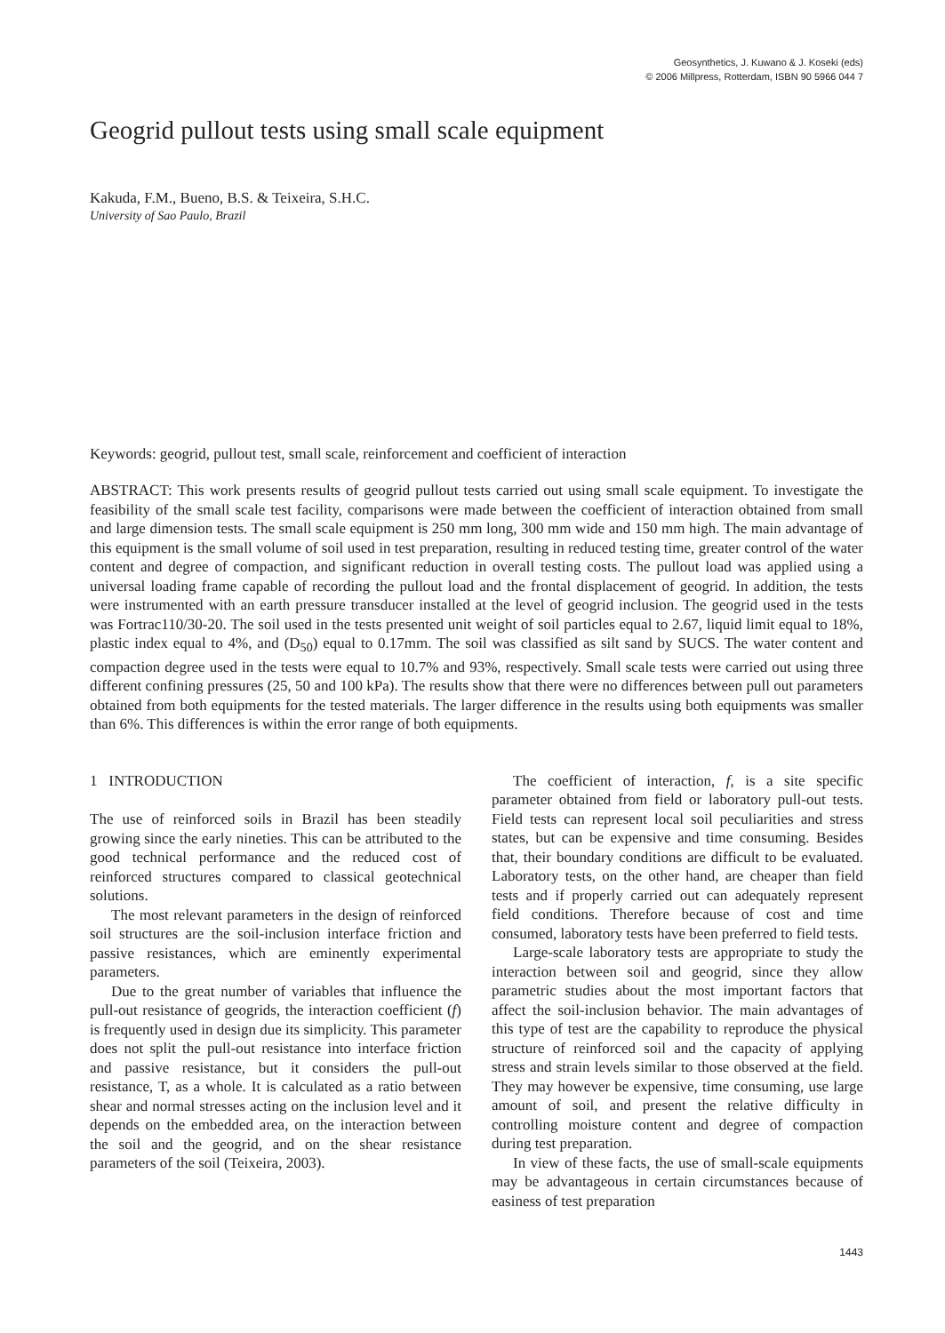Geosynthetics, J. Kuwano & J. Koseki (eds)
© 2006 Millpress, Rotterdam, ISBN 90 5966 044 7
Geogrid pullout tests using small scale equipment
Kakuda, F.M., Bueno, B.S. & Teixeira, S.H.C.
University of Sao Paulo, Brazil
Keywords: geogrid, pullout test, small scale, reinforcement and coefficient of interaction
ABSTRACT: This work presents results of geogrid pullout tests carried out using small scale equipment. To investigate the feasibility of the small scale test facility, comparisons were made between the coefficient of interaction obtained from small and large dimension tests. The small scale equipment is 250 mm long, 300 mm wide and 150 mm high. The main advantage of this equipment is the small volume of soil used in test preparation, resulting in reduced testing time, greater control of the water content and degree of compaction, and significant reduction in overall testing costs. The pullout load was applied using a universal loading frame capable of recording the pullout load and the frontal displacement of geogrid. In addition, the tests were instrumented with an earth pressure transducer installed at the level of geogrid inclusion. The geogrid used in the tests was Fortrac110/30-20. The soil used in the tests presented unit weight of soil particles equal to 2.67, liquid limit equal to 18%, plastic index equal to 4%, and (D<sub>50</sub>) equal to 0.17mm. The soil was classified as silt sand by SUCS. The water content and compaction degree used in the tests were equal to 10.7% and 93%, respectively. Small scale tests were carried out using three different confining pressures (25, 50 and 100 kPa). The results show that there were no differences between pull out parameters obtained from both equipments for the tested materials. The larger difference in the results using both equipments was smaller than 6%. This differences is within the error range of both equipments.
1 INTRODUCTION
The use of reinforced soils in Brazil has been steadily growing since the early nineties. This can be attributed to the good technical performance and the reduced cost of reinforced structures compared to classical geotechnical solutions.
The most relevant parameters in the design of reinforced soil structures are the soil-inclusion interface friction and passive resistances, which are eminently experimental parameters.
Due to the great number of variables that influence the pull-out resistance of geogrids, the interaction coefficient (f) is frequently used in design due its simplicity. This parameter does not split the pull-out resistance into interface friction and passive resistance, but it considers the pull-out resistance, T, as a whole. It is calculated as a ratio between shear and normal stresses acting on the inclusion level and it depends on the embedded area, on the interaction between the soil and the geogrid, and on the shear resistance parameters of the soil (Teixeira, 2003).
The coefficient of interaction, f, is a site specific parameter obtained from field or laboratory pull-out tests. Field tests can represent local soil peculiarities and stress states, but can be expensive and time consuming. Besides that, their boundary conditions are difficult to be evaluated. Laboratory tests, on the other hand, are cheaper than field tests and if properly carried out can adequately represent field conditions. Therefore because of cost and time consumed, laboratory tests have been preferred to field tests.
Large-scale laboratory tests are appropriate to study the interaction between soil and geogrid, since they allow parametric studies about the most important factors that affect the soil-inclusion behavior. The main advantages of this type of test are the capability to reproduce the physical structure of reinforced soil and the capacity of applying stress and strain levels similar to those observed at the field. They may however be expensive, time consuming, use large amount of soil, and present the relative difficulty in controlling moisture content and degree of compaction during test preparation.
In view of these facts, the use of small-scale equipments may be advantageous in certain circumstances because of easiness of test preparation
1443